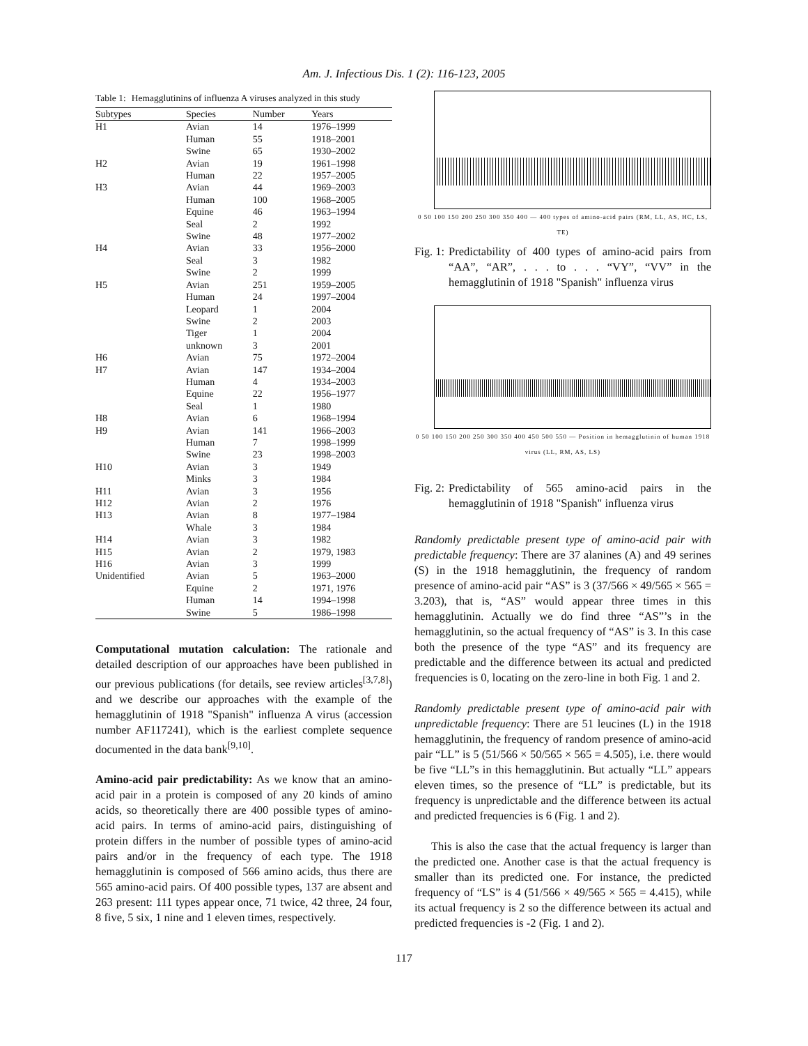Am. J. Infectious Dis. 1 (2): 116-123, 2005
Table 1: Hemagglutinins of influenza A viruses analyzed in this study
| Subtypes | Species | Number | Years |
| --- | --- | --- | --- |
| H1 | Avian | 14 | 1976–1999 |
| | Human | 55 | 1918–2001 |
| | Swine | 65 | 1930–2002 |
| H2 | Avian | 19 | 1961–1998 |
| | Human | 22 | 1957–2005 |
| H3 | Avian | 44 | 1969–2003 |
| | Human | 100 | 1968–2005 |
| | Equine | 46 | 1963–1994 |
| | Seal | 2 | 1992 |
| | Swine | 48 | 1977–2002 |
| H4 | Avian | 33 | 1956–2000 |
| | Seal | 3 | 1982 |
| | Swine | 2 | 1999 |
| H5 | Avian | 251 | 1959–2005 |
| | Human | 24 | 1997–2004 |
| | Leopard | 1 | 2004 |
| | Swine | 2 | 2003 |
| | Tiger | 1 | 2004 |
| | unknown | 3 | 2001 |
| H6 | Avian | 75 | 1972–2004 |
| H7 | Avian | 147 | 1934–2004 |
| | Human | 4 | 1934–2003 |
| | Equine | 22 | 1956–1977 |
| | Seal | 1 | 1980 |
| H8 | Avian | 6 | 1968–1994 |
| H9 | Avian | 141 | 1966–2003 |
| | Human | 7 | 1998–1999 |
| | Swine | 23 | 1998–2003 |
| H10 | Avian | 3 | 1949 |
| | Minks | 3 | 1984 |
| H11 | Avian | 3 | 1956 |
| H12 | Avian | 2 | 1976 |
| H13 | Avian | 8 | 1977–1984 |
| | Whale | 3 | 1984 |
| H14 | Avian | 3 | 1982 |
| H15 | Avian | 2 | 1979, 1983 |
| H16 | Avian | 3 | 1999 |
| Unidentified | Avian | 5 | 1963–2000 |
| | Equine | 2 | 1971, 1976 |
| | Human | 14 | 1994–1998 |
| | Swine | 5 | 1986–1998 |
Computational mutation calculation: The rationale and detailed description of our approaches have been published in our previous publications (for details, see review articles<sup>[3,7,8]</sup>) and we describe our approaches with the example of the hemagglutinin of 1918 "Spanish" influenza A virus (accession number AF117241), which is the earliest complete sequence documented in the data bank<sup>[9,10]</sup>.
Amino-acid pair predictability: As we know that an amino-acid pair in a protein is composed of any 20 kinds of amino acids, so theoretically there are 400 possible types of amino-acid pairs. In terms of amino-acid pairs, distinguishing of protein differs in the number of possible types of amino-acid pairs and/or in the frequency of each type. The 1918 hemagglutinin is composed of 566 amino acids, thus there are 565 amino-acid pairs. Of 400 possible types, 137 are absent and 263 present: 111 types appear once, 71 twice, 42 three, 24 four, 8 five, 5 six, 1 nine and 1 eleven times, respectively.
0 50 100 150 200 250 300 350 400 — 400 types of amino-acid pairs (RM, LL, AS, HC, LS, TE)
Fig. 1: Predictability of 400 types of amino-acid pairs from “AA”, “AR”, . . . to . . . “VY”, “VV” in the hemagglutinin of 1918 "Spanish" influenza virus
0 50 100 150 200 250 300 350 400 450 500 550 — Position in hemagglutinin of human 1918 virus (LL, RM, AS, LS)
Fig. 2: Predictability of 565 amino-acid pairs in the hemagglutinin of 1918 "Spanish" influenza virus
Randomly predictable present type of amino-acid pair with predictable frequency: There are 37 alanines (A) and 49 serines (S) in the 1918 hemagglutinin, the frequency of random presence of amino-acid pair “AS” is 3 (37/566 × 49/565 × 565 = 3.203), that is, “AS” would appear three times in this hemagglutinin. Actually we do find three “AS”’s in the hemagglutinin, so the actual frequency of “AS” is 3. In this case both the presence of the type “AS” and its frequency are predictable and the difference between its actual and predicted frequencies is 0, locating on the zero-line in both Fig. 1 and 2.
Randomly predictable present type of amino-acid pair with unpredictable frequency: There are 51 leucines (L) in the 1918 hemagglutinin, the frequency of random presence of amino-acid pair “LL” is 5 (51/566 × 50/565 × 565 = 4.505), i.e. there would be five “LL”s in this hemagglutinin. But actually “LL” appears eleven times, so the presence of “LL” is predictable, but its frequency is unpredictable and the difference between its actual and predicted frequencies is 6 (Fig. 1 and 2).
This is also the case that the actual frequency is larger than the predicted one. Another case is that the actual frequency is smaller than its predicted one. For instance, the predicted frequency of “LS” is 4 (51/566 × 49/565 × 565 = 4.415), while its actual frequency is 2 so the difference between its actual and predicted frequencies is -2 (Fig. 1 and 2).
117